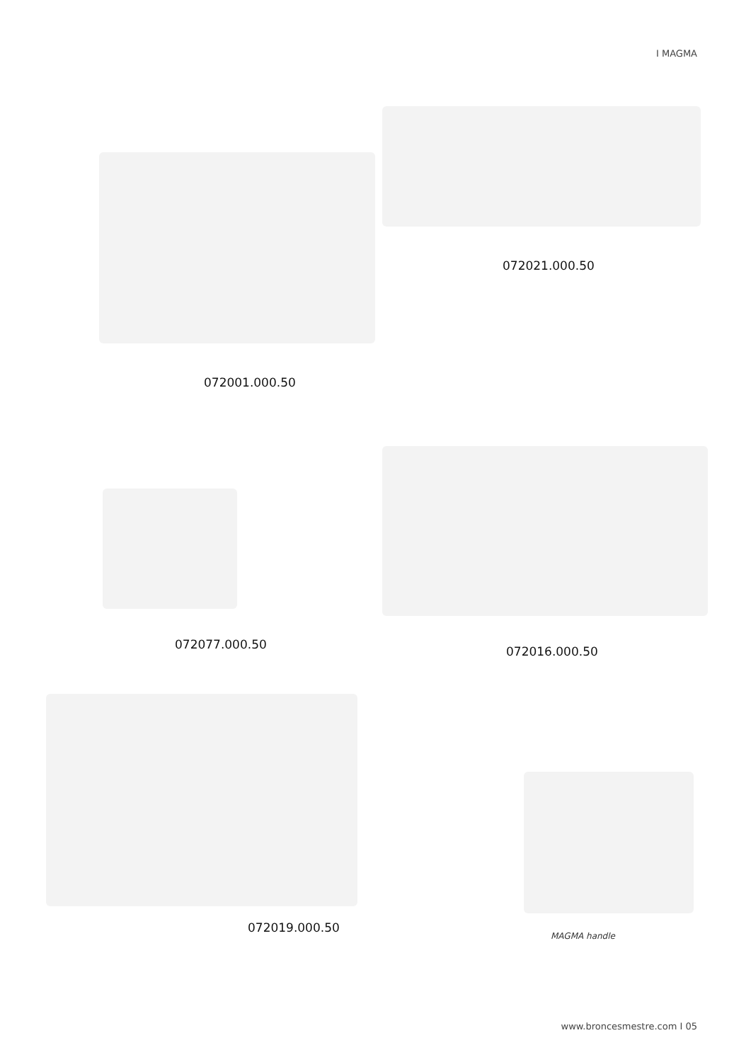I MAGMA
072001.000.50
072021.000.50
072077.000.50
072016.000.50
072019.000.50
MAGMA handle
www.broncesmestre.com I 05